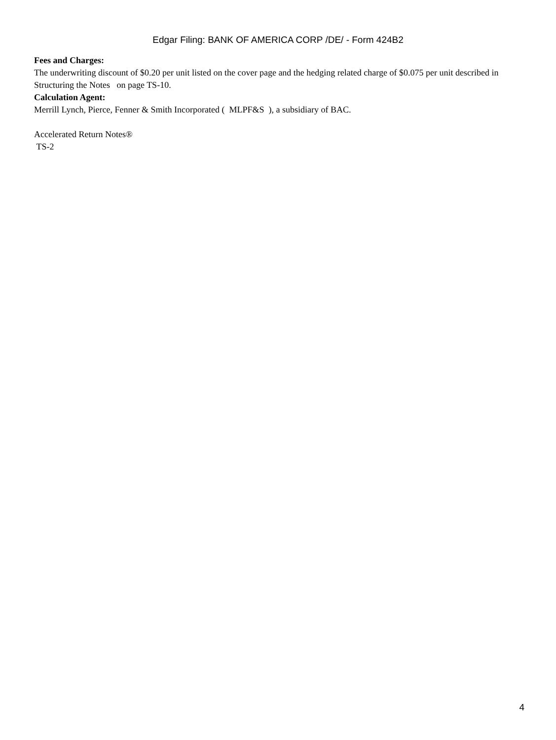Edgar Filing: BANK OF AMERICA CORP /DE/ - Form 424B2
Fees and Charges:
The underwriting discount of $0.20 per unit listed on the cover page and the hedging related charge of $0.075 per unit described in Structuring the Notes on page TS-10.
Calculation Agent:
Merrill Lynch, Pierce, Fenner & Smith Incorporated ( MLPF&S ), a subsidiary of BAC.
Accelerated Return Notes®
TS-2
4